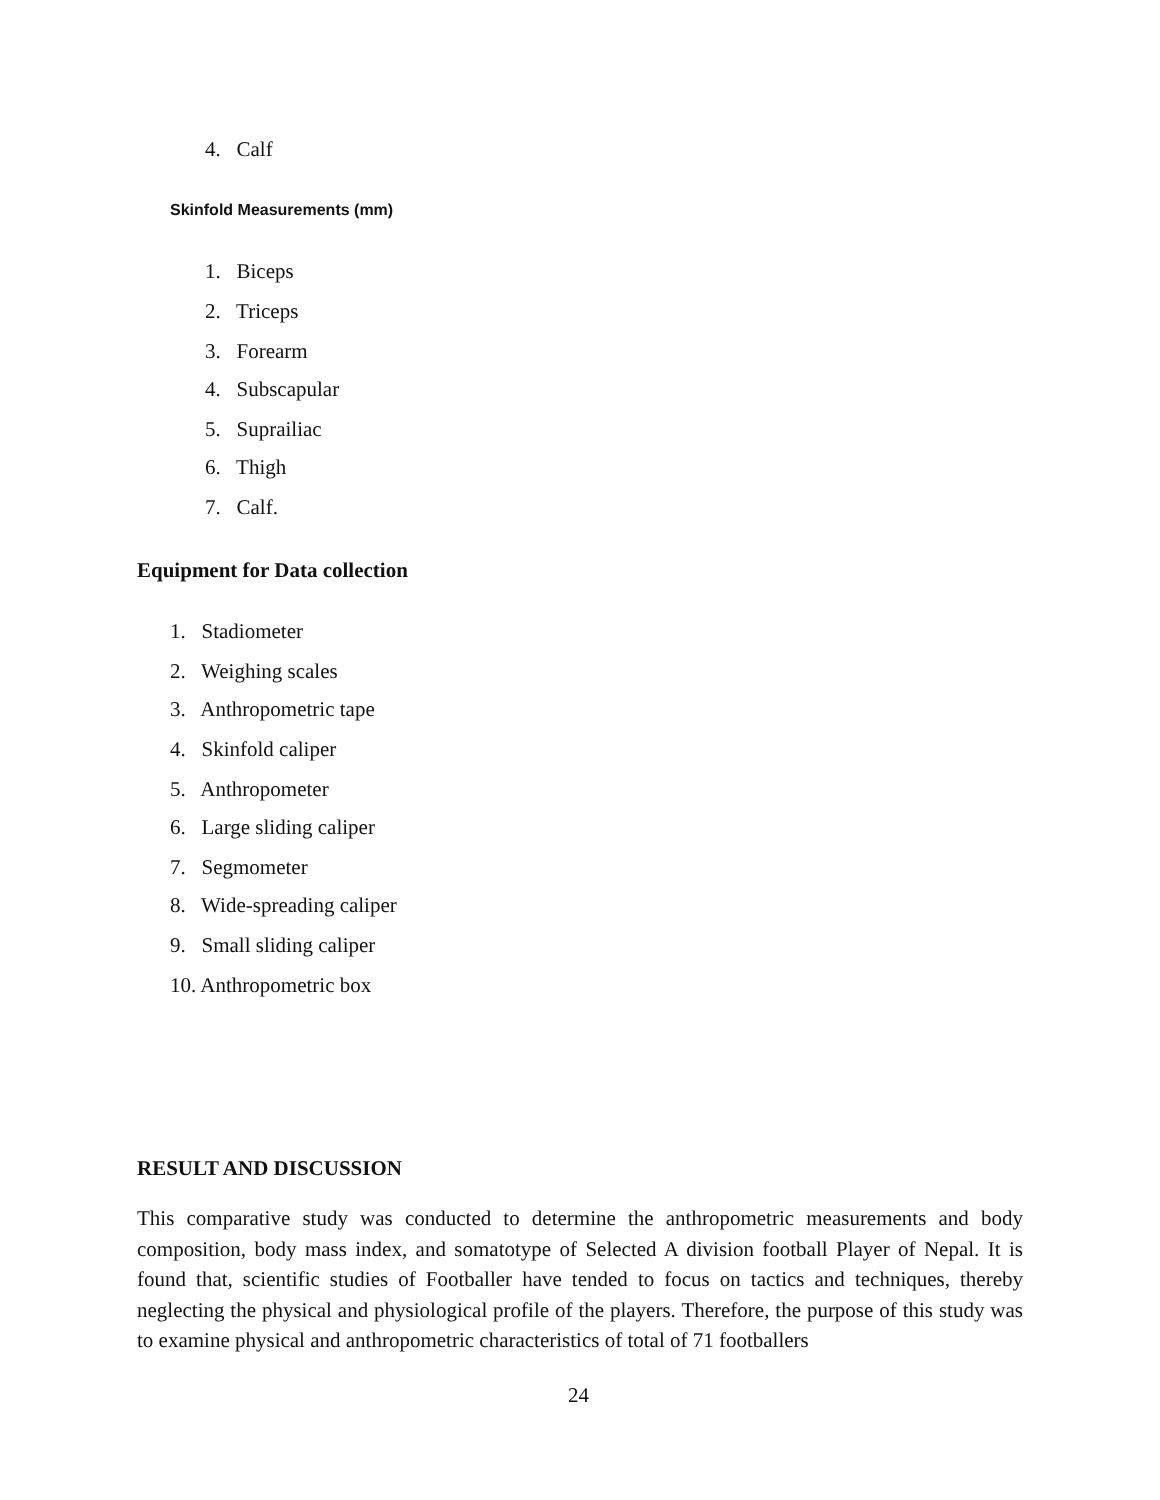4. Calf
Skinfold Measurements (mm)
1. Biceps
2. Triceps
3. Forearm
4. Subscapular
5. Suprailiac
6. Thigh
7. Calf.
Equipment for Data collection
1. Stadiometer
2. Weighing scales
3. Anthropometric tape
4. Skinfold caliper
5. Anthropometer
6. Large sliding caliper
7. Segmometer
8. Wide-spreading caliper
9. Small sliding caliper
10. Anthropometric box
RESULT AND DISCUSSION
This comparative study was conducted to determine the anthropometric measurements and body composition, body mass index, and somatotype of Selected A division football Player of Nepal. It is found that, scientific studies of Footballer have tended to focus on tactics and techniques, thereby neglecting the physical and physiological profile of the players. Therefore, the purpose of this study was to examine physical and anthropometric characteristics of total of 71 footballers
24